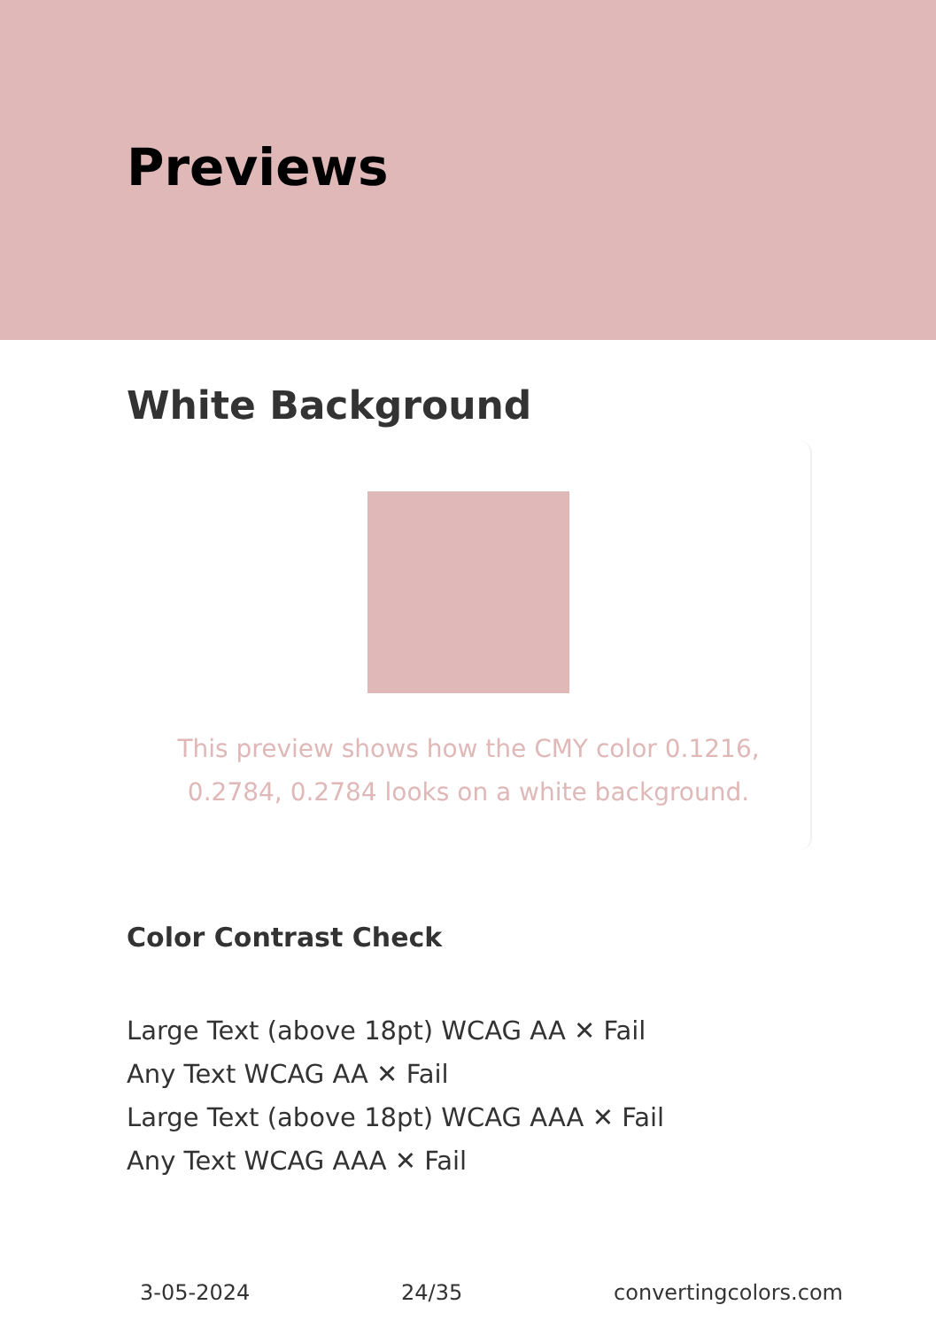Previews
White Background
This preview shows how the CMY color 0.1216, 0.2784, 0.2784 looks on a white background.
Color Contrast Check
Large Text (above 18pt) WCAG AA ✕ Fail
Any Text WCAG AA ✕ Fail
Large Text (above 18pt) WCAG AAA ✕ Fail
Any Text WCAG AAA ✕ Fail
3-05-2024 24/35 convertingcolors.com